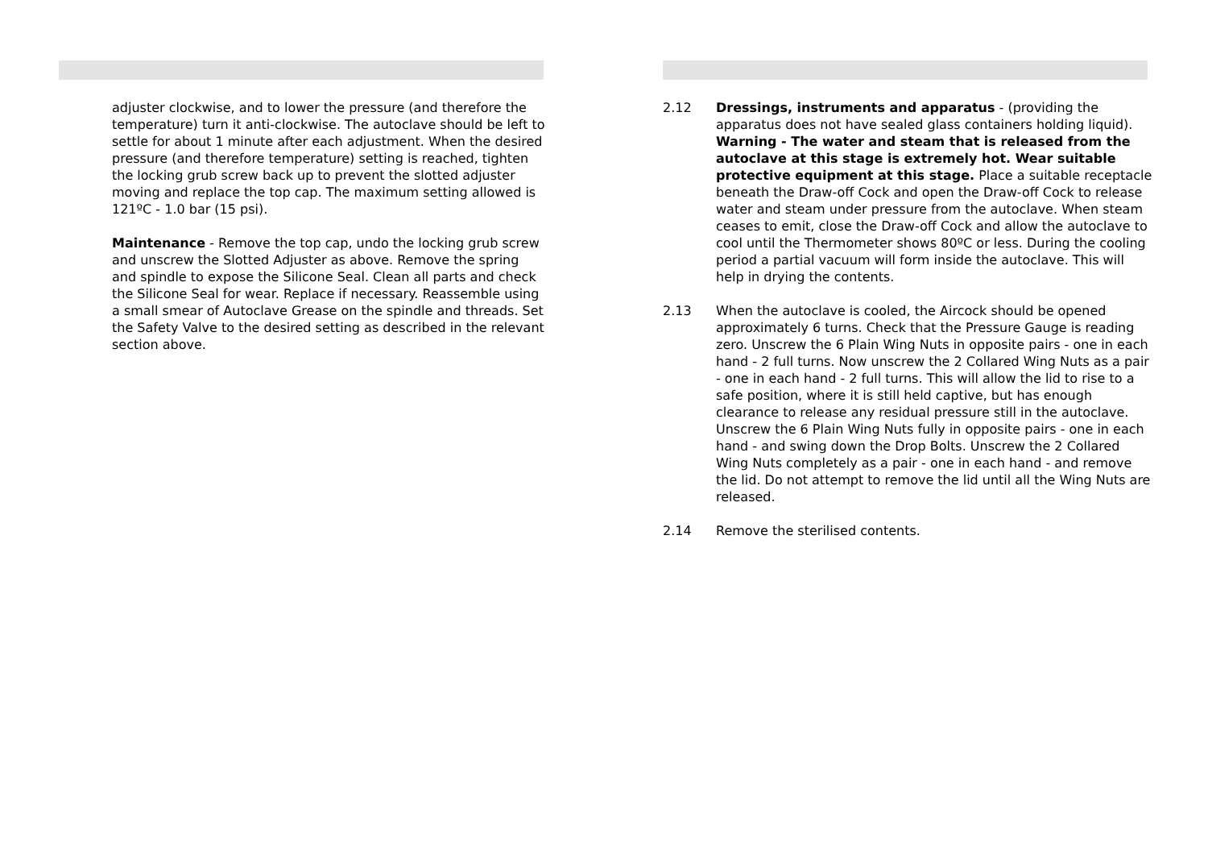adjuster clockwise, and to lower the pressure (and therefore the temperature) turn it anti-clockwise. The autoclave should be left to settle for about 1 minute after each adjustment. When the desired pressure (and therefore temperature) setting is reached, tighten the locking grub screw back up to prevent the slotted adjuster moving and replace the top cap. The maximum setting allowed is 121ºC - 1.0 bar (15 psi).
Maintenance - Remove the top cap, undo the locking grub screw and unscrew the Slotted Adjuster as above. Remove the spring and spindle to expose the Silicone Seal. Clean all parts and check the Silicone Seal for wear. Replace if necessary. Reassemble using a small smear of Autoclave Grease on the spindle and threads. Set the Safety Valve to the desired setting as described in the relevant section above.
2.12 Dressings, instruments and apparatus - (providing the apparatus does not have sealed glass containers holding liquid). Warning - The water and steam that is released from the autoclave at this stage is extremely hot. Wear suitable protective equipment at this stage. Place a suitable receptacle beneath the Draw-off Cock and open the Draw-off Cock to release water and steam under pressure from the autoclave. When steam ceases to emit, close the Draw-off Cock and allow the autoclave to cool until the Thermometer shows 80ºC or less. During the cooling period a partial vacuum will form inside the autoclave. This will help in drying the contents.
2.13 When the autoclave is cooled, the Aircock should be opened approximately 6 turns. Check that the Pressure Gauge is reading zero. Unscrew the 6 Plain Wing Nuts in opposite pairs - one in each hand - 2 full turns. Now unscrew the 2 Collared Wing Nuts as a pair - one in each hand - 2 full turns. This will allow the lid to rise to a safe position, where it is still held captive, but has enough clearance to release any residual pressure still in the autoclave. Unscrew the 6 Plain Wing Nuts fully in opposite pairs - one in each hand - and swing down the Drop Bolts. Unscrew the 2 Collared Wing Nuts completely as a pair - one in each hand - and remove the lid. Do not attempt to remove the lid until all the Wing Nuts are released.
2.14 Remove the sterilised contents.